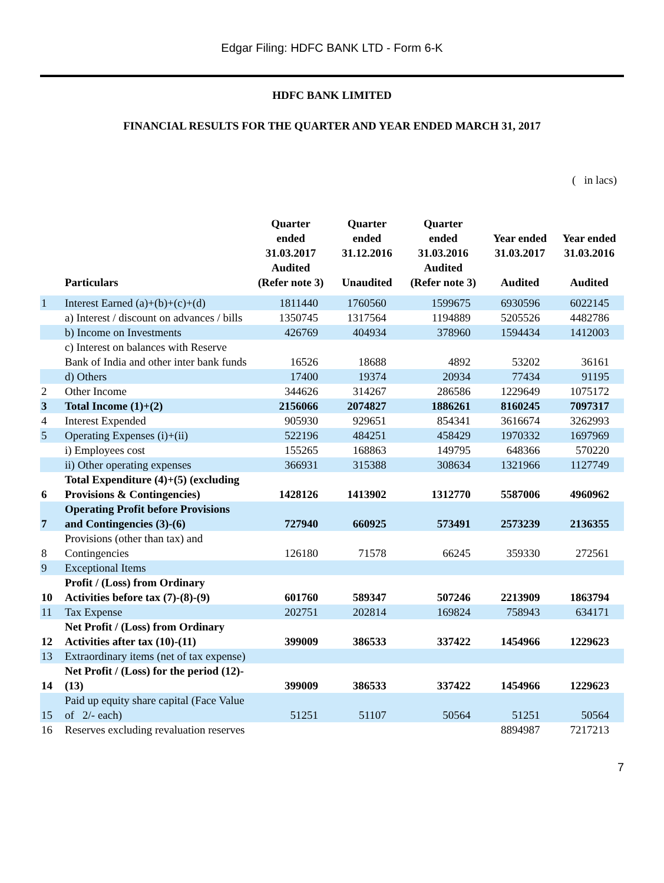Edgar Filing: HDFC BANK LTD - Form 6-K
HDFC BANK LIMITED
FINANCIAL RESULTS FOR THE QUARTER AND YEAR ENDED MARCH 31, 2017
( in lacs)
| | Particulars | Quarter ended 31.03.2017 Audited (Refer note 3) | Quarter ended 31.12.2016 Unaudited | Quarter ended 31.03.2016 Audited (Refer note 3) | Year ended 31.03.2017 Audited | Year ended 31.03.2016 Audited |
| --- | --- | --- | --- | --- | --- | --- |
| 1 | Interest Earned (a)+(b)+(c)+(d) | 1811440 | 1760560 | 1599675 | 6930596 | 6022145 |
| | a) Interest / discount on advances / bills | 1350745 | 1317564 | 1194889 | 5205526 | 4482786 |
| | b) Income on Investments | 426769 | 404934 | 378960 | 1594434 | 1412003 |
| | c) Interest on balances with Reserve Bank of India and other inter bank funds | 16526 | 18688 | 4892 | 53202 | 36161 |
| | d) Others | 17400 | 19374 | 20934 | 77434 | 91195 |
| 2 | Other Income | 344626 | 314267 | 286586 | 1229649 | 1075172 |
| 3 | Total Income (1)+(2) | 2156066 | 2074827 | 1886261 | 8160245 | 7097317 |
| 4 | Interest Expended | 905930 | 929651 | 854341 | 3616674 | 3262993 |
| 5 | Operating Expenses (i)+(ii) | 522196 | 484251 | 458429 | 1970332 | 1697969 |
| | i) Employees cost | 155265 | 168863 | 149795 | 648366 | 570220 |
| | ii) Other operating expenses | 366931 | 315388 | 308634 | 1321966 | 1127749 |
| 6 | Total Expenditure (4)+(5) (excluding Provisions & Contingencies) | 1428126 | 1413902 | 1312770 | 5587006 | 4960962 |
| 7 | Operating Profit before Provisions and Contingencies (3)-(6) | 727940 | 660925 | 573491 | 2573239 | 2136355 |
| 8 | Provisions (other than tax) and Contingencies | 126180 | 71578 | 66245 | 359330 | 272561 |
| 9 | Exceptional Items | | | | | |
| 10 | Profit / (Loss) from Ordinary Activities before tax (7)-(8)-(9) | 601760 | 589347 | 507246 | 2213909 | 1863794 |
| 11 | Tax Expense | 202751 | 202814 | 169824 | 758943 | 634171 |
| 12 | Net Profit / (Loss) from Ordinary Activities after tax (10)-(11) | 399009 | 386533 | 337422 | 1454966 | 1229623 |
| 13 | Extraordinary items (net of tax expense) | | | | | |
| 14 | Net Profit / (Loss) for the period (12)-(13) | 399009 | 386533 | 337422 | 1454966 | 1229623 |
| 15 | Paid up equity share capital (Face Value of 2/- each) | 51251 | 51107 | 50564 | 51251 | 50564 |
| 16 | Reserves excluding revaluation reserves | | | | 8894987 | 7217213 |
7